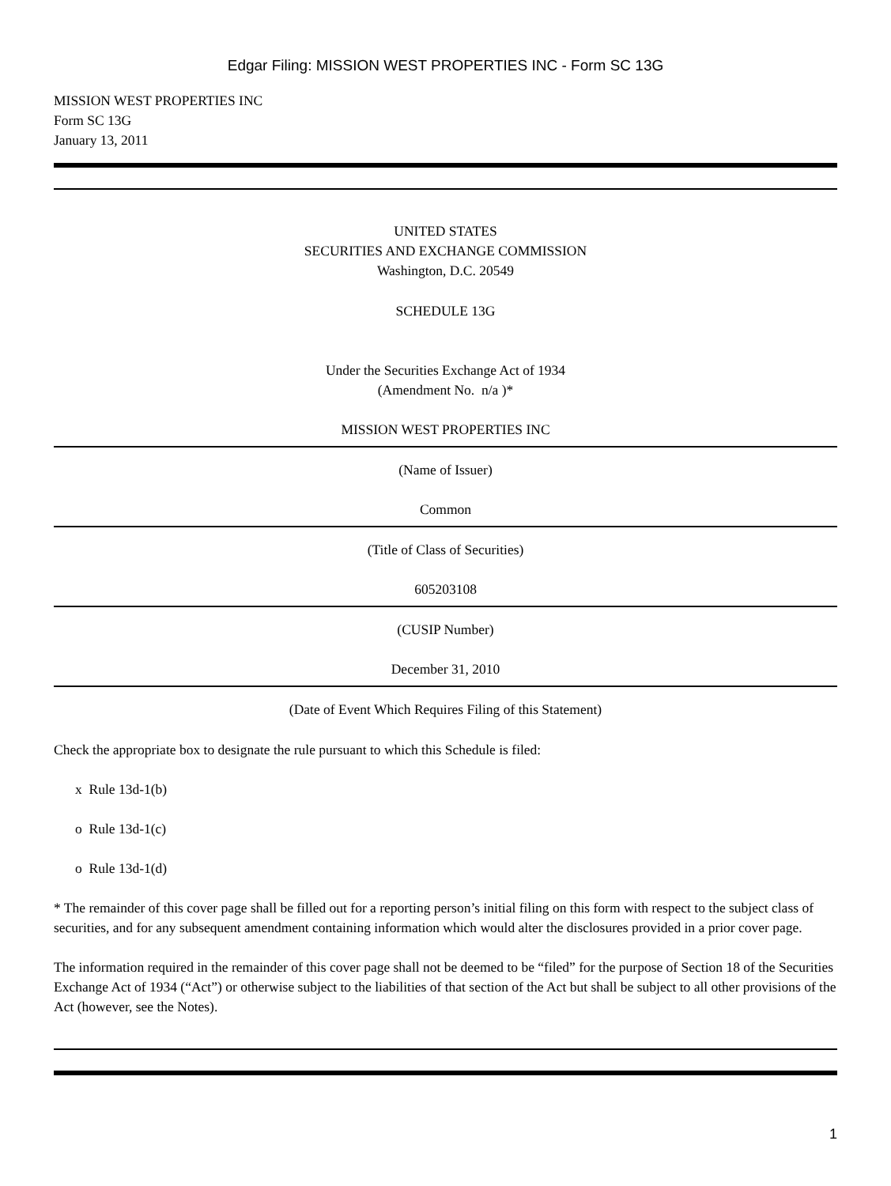Edgar Filing: MISSION WEST PROPERTIES INC - Form SC 13G
MISSION WEST PROPERTIES INC
Form SC 13G
January 13, 2011
UNITED STATES
SECURITIES AND EXCHANGE COMMISSION
Washington, D.C. 20549
SCHEDULE 13G
Under the Securities Exchange Act of 1934
(Amendment No. n/a )*
MISSION WEST PROPERTIES INC
(Name of Issuer)
Common
(Title of Class of Securities)
605203108
(CUSIP Number)
December 31, 2010
(Date of Event Which Requires Filing of this Statement)
Check the appropriate box to designate the rule pursuant to which this Schedule is filed:
x Rule 13d-1(b)
o Rule 13d-1(c)
o Rule 13d-1(d)
* The remainder of this cover page shall be filled out for a reporting person’s initial filing on this form with respect to the subject class of securities, and for any subsequent amendment containing information which would alter the disclosures provided in a prior cover page.
The information required in the remainder of this cover page shall not be deemed to be “filed” for the purpose of Section 18 of the Securities Exchange Act of 1934 (“Act”) or otherwise subject to the liabilities of that section of the Act but shall be subject to all other provisions of the Act (however, see the Notes).
1